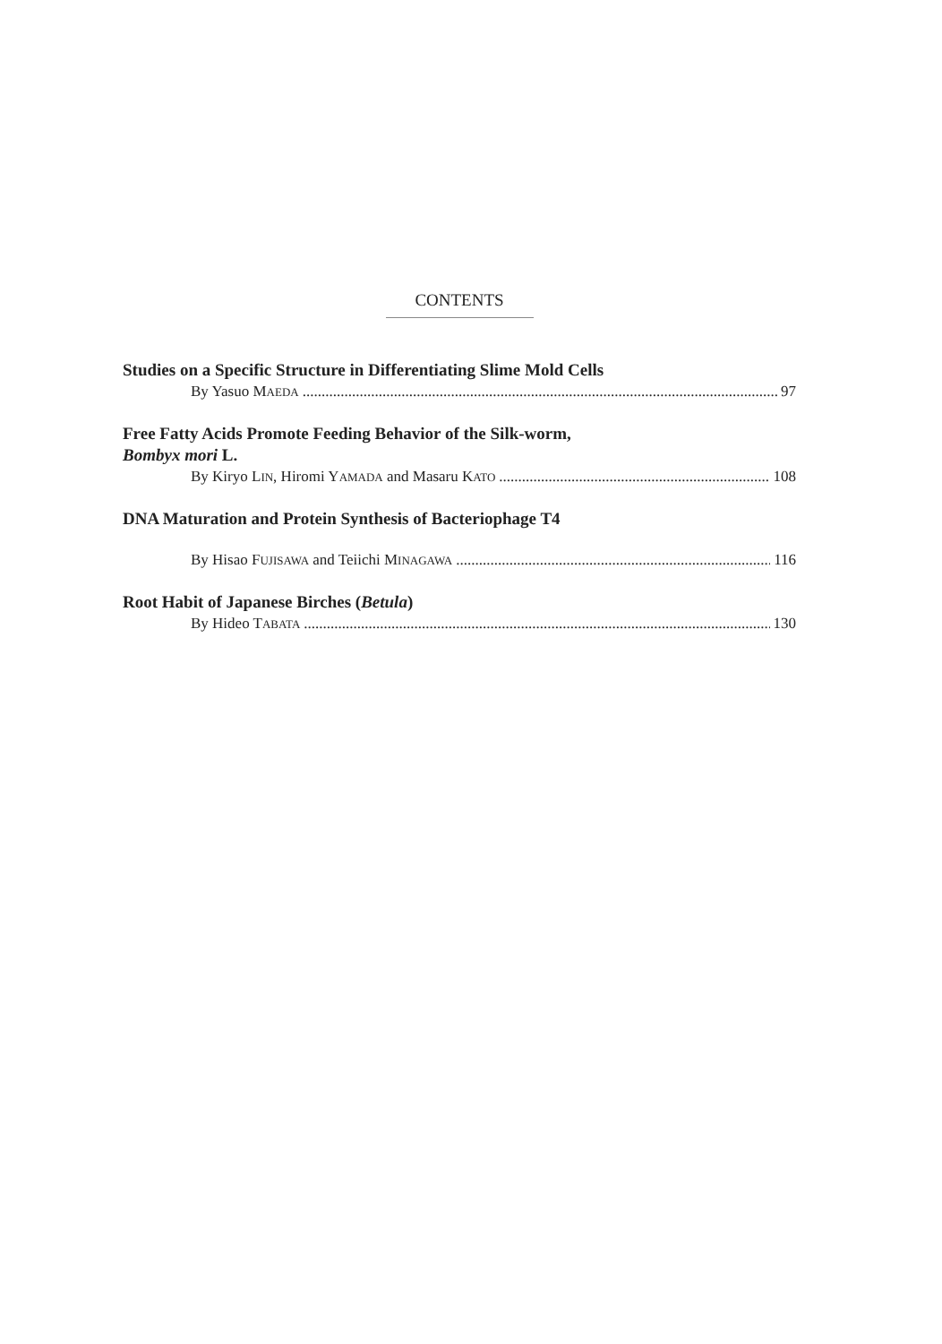CONTENTS
Studies on a Specific Structure in Differentiating Slime Mold Cells
By Yasuo MAEDA 97
Free Fatty Acids Promote Feeding Behavior of the Silk-worm,
Bombyx mori L.
By Kiryo LIN, Hiromi YAMADA and Masaru KATO 108
DNA Maturation and Protein Synthesis of Bacteriophage T4
By Hisao FUJISAWA and Teiichi MINAGAWA 116
Root Habit of Japanese Birches (Betula)
By Hideo TABATA 130